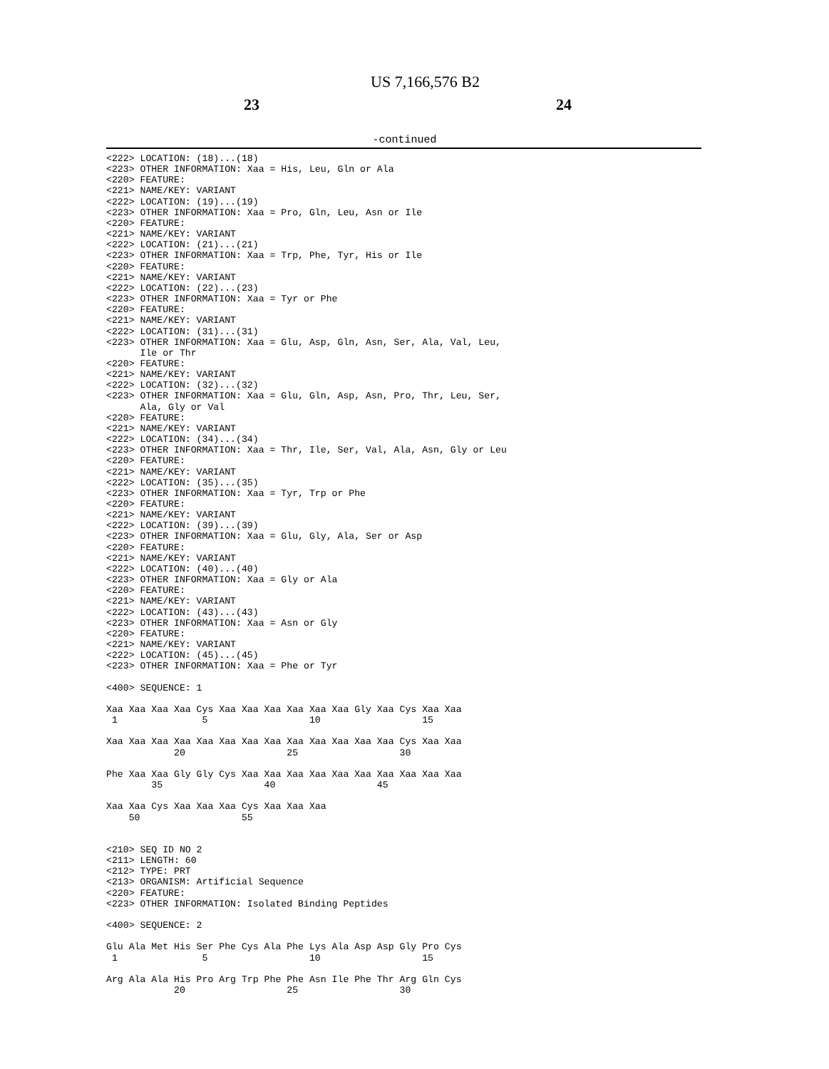US 7,166,576 B2
23 24
-continued
<222> LOCATION: (18)...(18)
<223> OTHER INFORMATION: Xaa = His, Leu, Gln or Ala
<220> FEATURE:
<221> NAME/KEY: VARIANT
<222> LOCATION: (19)...(19)
<223> OTHER INFORMATION: Xaa = Pro, Gln, Leu, Asn or Ile
<220> FEATURE:
<221> NAME/KEY: VARIANT
<222> LOCATION: (21)...(21)
<223> OTHER INFORMATION: Xaa = Trp, Phe, Tyr, His or Ile
<220> FEATURE:
<221> NAME/KEY: VARIANT
<222> LOCATION: (22)...(23)
<223> OTHER INFORMATION: Xaa = Tyr or Phe
<220> FEATURE:
<221> NAME/KEY: VARIANT
<222> LOCATION: (31)...(31)
<223> OTHER INFORMATION: Xaa = Glu, Asp, Gln, Asn, Ser, Ala, Val, Leu,
      Ile or Thr
<220> FEATURE:
<221> NAME/KEY: VARIANT
<222> LOCATION: (32)...(32)
<223> OTHER INFORMATION: Xaa = Glu, Gln, Asp, Asn, Pro, Thr, Leu, Ser,
      Ala, Gly or Val
<220> FEATURE:
<221> NAME/KEY: VARIANT
<222> LOCATION: (34)...(34)
<223> OTHER INFORMATION: Xaa = Thr, Ile, Ser, Val, Ala, Asn, Gly or Leu
<220> FEATURE:
<221> NAME/KEY: VARIANT
<222> LOCATION: (35)...(35)
<223> OTHER INFORMATION: Xaa = Tyr, Trp or Phe
<220> FEATURE:
<221> NAME/KEY: VARIANT
<222> LOCATION: (39)...(39)
<223> OTHER INFORMATION: Xaa = Glu, Gly, Ala, Ser or Asp
<220> FEATURE:
<221> NAME/KEY: VARIANT
<222> LOCATION: (40)...(40)
<223> OTHER INFORMATION: Xaa = Gly or Ala
<220> FEATURE:
<221> NAME/KEY: VARIANT
<222> LOCATION: (43)...(43)
<223> OTHER INFORMATION: Xaa = Asn or Gly
<220> FEATURE:
<221> NAME/KEY: VARIANT
<222> LOCATION: (45)...(45)
<223> OTHER INFORMATION: Xaa = Phe or Tyr

<400> SEQUENCE: 1

Xaa Xaa Xaa Xaa Cys Xaa Xaa Xaa Xaa Xaa Xaa Gly Xaa Cys Xaa Xaa
 1               5                  10                  15

Xaa Xaa Xaa Xaa Xaa Xaa Xaa Xaa Xaa Xaa Xaa Xaa Xaa Cys Xaa Xaa
            20                  25                  30

Phe Xaa Xaa Gly Gly Cys Xaa Xaa Xaa Xaa Xaa Xaa Xaa Xaa Xaa Xaa
        35                  40                  45

Xaa Xaa Cys Xaa Xaa Xaa Cys Xaa Xaa Xaa
    50                  55


<210> SEQ ID NO 2
<211> LENGTH: 60
<212> TYPE: PRT
<213> ORGANISM: Artificial Sequence
<220> FEATURE:
<223> OTHER INFORMATION: Isolated Binding Peptides

<400> SEQUENCE: 2

Glu Ala Met His Ser Phe Cys Ala Phe Lys Ala Asp Asp Gly Pro Cys
 1               5                  10                  15

Arg Ala Ala His Pro Arg Trp Phe Phe Asn Ile Phe Thr Arg Gln Cys
            20                  25                  30